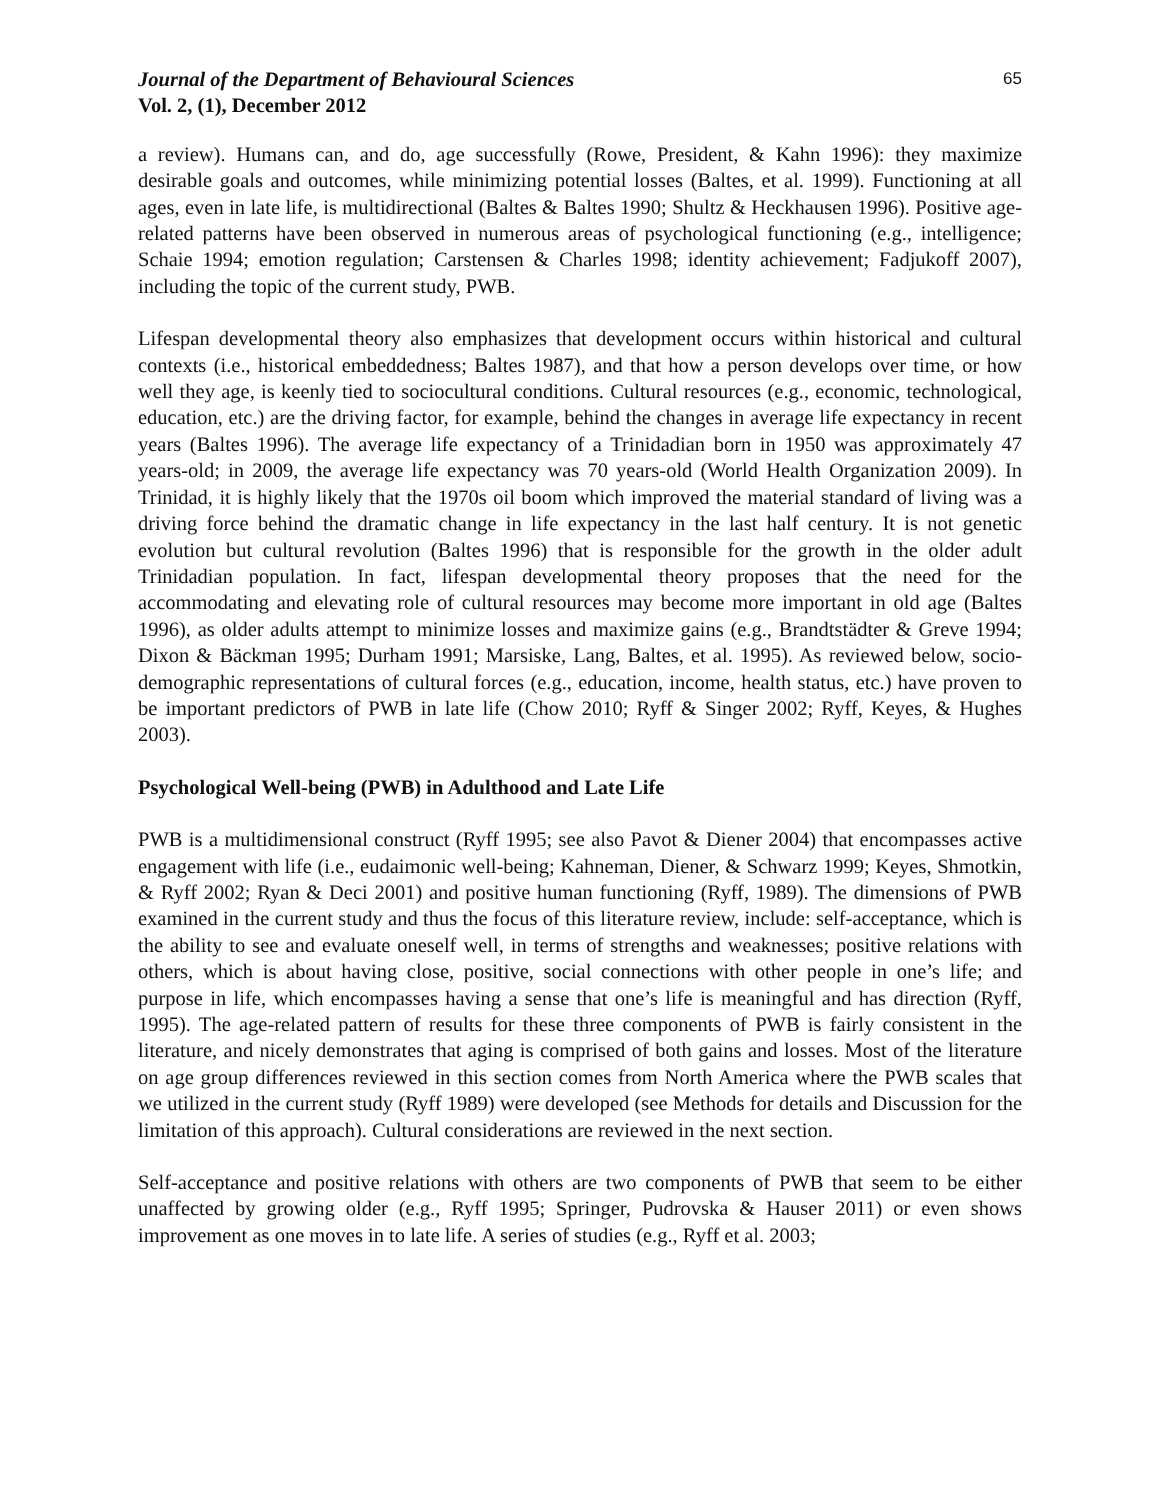Journal of the Department of Behavioural Sciences
Vol. 2, (1), December 2012
65
a review). Humans can, and do, age successfully (Rowe, President, & Kahn 1996): they maximize desirable goals and outcomes, while minimizing potential losses (Baltes, et al. 1999). Functioning at all ages, even in late life, is multidirectional (Baltes & Baltes 1990; Shultz & Heckhausen 1996). Positive age-related patterns have been observed in numerous areas of psychological functioning (e.g., intelligence; Schaie 1994; emotion regulation; Carstensen & Charles 1998; identity achievement; Fadjukoff 2007), including the topic of the current study, PWB.
Lifespan developmental theory also emphasizes that development occurs within historical and cultural contexts (i.e., historical embeddedness; Baltes 1987), and that how a person develops over time, or how well they age, is keenly tied to sociocultural conditions. Cultural resources (e.g., economic, technological, education, etc.) are the driving factor, for example, behind the changes in average life expectancy in recent years (Baltes 1996). The average life expectancy of a Trinidadian born in 1950 was approximately 47 years-old; in 2009, the average life expectancy was 70 years-old (World Health Organization 2009). In Trinidad, it is highly likely that the 1970s oil boom which improved the material standard of living was a driving force behind the dramatic change in life expectancy in the last half century. It is not genetic evolution but cultural revolution (Baltes 1996) that is responsible for the growth in the older adult Trinidadian population. In fact, lifespan developmental theory proposes that the need for the accommodating and elevating role of cultural resources may become more important in old age (Baltes 1996), as older adults attempt to minimize losses and maximize gains (e.g., Brandtstädter & Greve 1994; Dixon & Bäckman 1995; Durham 1991; Marsiske, Lang, Baltes, et al. 1995). As reviewed below, socio-demographic representations of cultural forces (e.g., education, income, health status, etc.) have proven to be important predictors of PWB in late life (Chow 2010; Ryff & Singer 2002; Ryff, Keyes, & Hughes 2003).
Psychological Well-being (PWB) in Adulthood and Late Life
PWB is a multidimensional construct (Ryff 1995; see also Pavot & Diener 2004) that encompasses active engagement with life (i.e., eudaimonic well-being; Kahneman, Diener, & Schwarz 1999; Keyes, Shmotkin, & Ryff 2002; Ryan & Deci 2001) and positive human functioning (Ryff, 1989). The dimensions of PWB examined in the current study and thus the focus of this literature review, include: self-acceptance, which is the ability to see and evaluate oneself well, in terms of strengths and weaknesses; positive relations with others, which is about having close, positive, social connections with other people in one’s life; and purpose in life, which encompasses having a sense that one’s life is meaningful and has direction (Ryff, 1995). The age-related pattern of results for these three components of PWB is fairly consistent in the literature, and nicely demonstrates that aging is comprised of both gains and losses. Most of the literature on age group differences reviewed in this section comes from North America where the PWB scales that we utilized in the current study (Ryff 1989) were developed (see Methods for details and Discussion for the limitation of this approach). Cultural considerations are reviewed in the next section.
Self-acceptance and positive relations with others are two components of PWB that seem to be either unaffected by growing older (e.g., Ryff 1995; Springer, Pudrovska & Hauser 2011) or even shows improvement as one moves in to late life. A series of studies (e.g., Ryff et al. 2003;